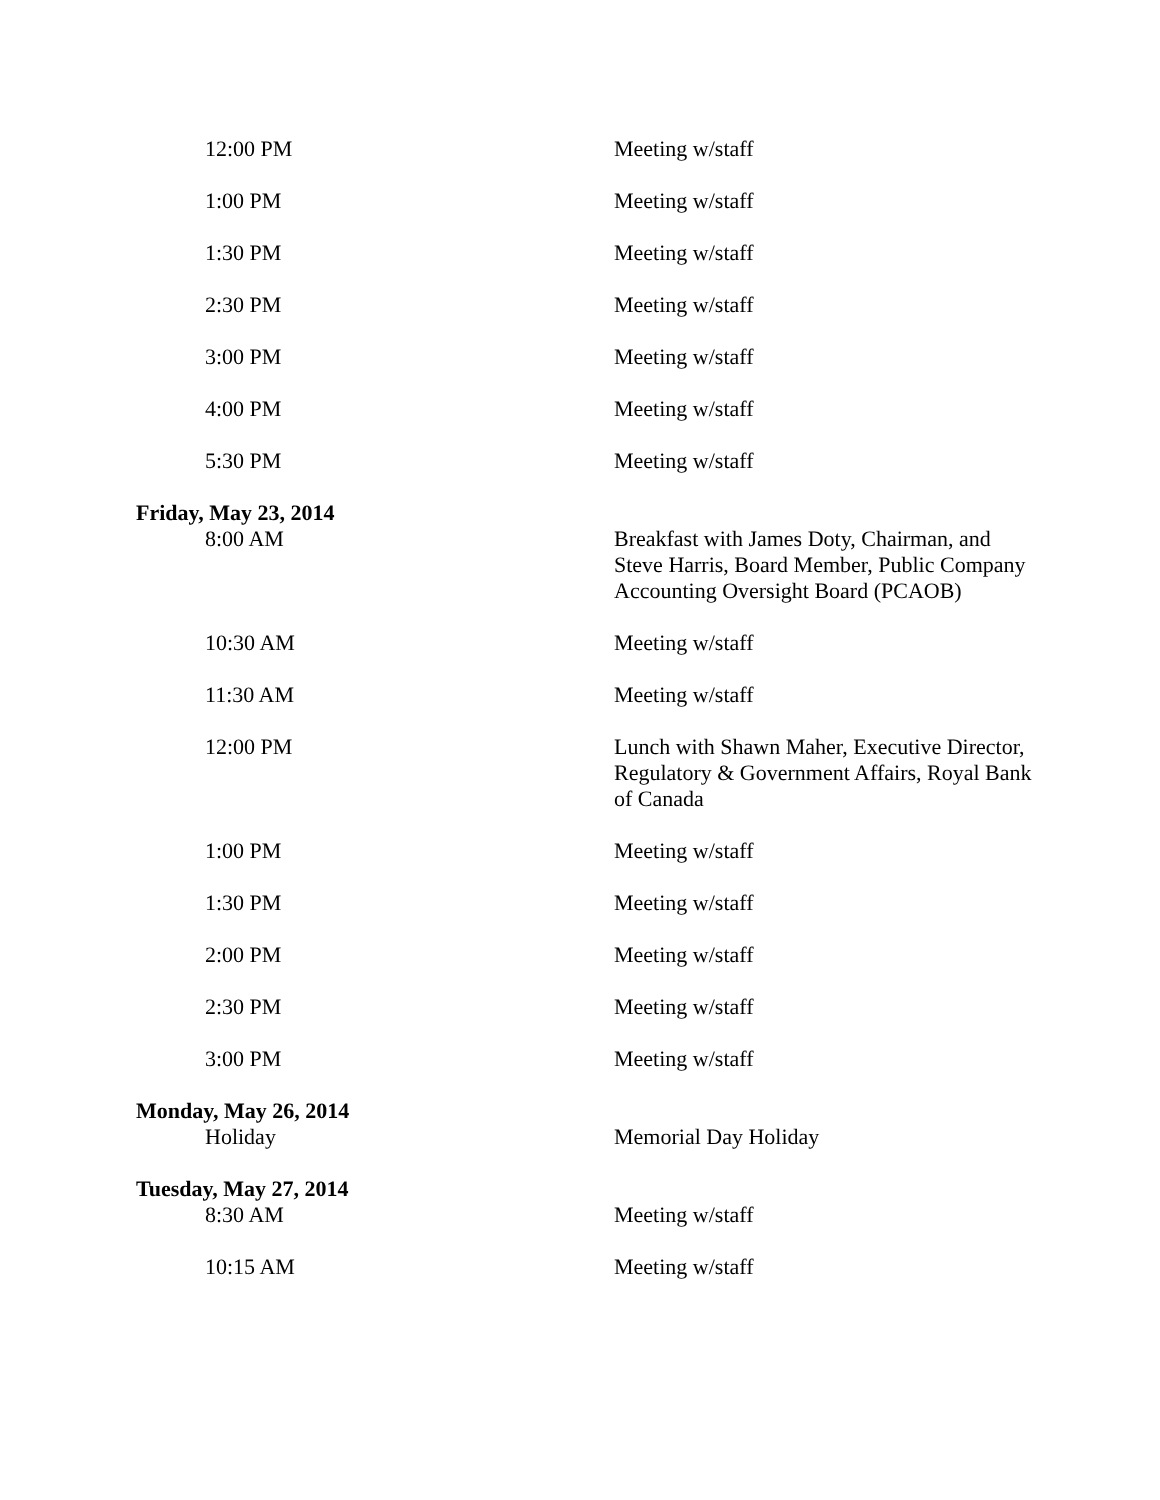| 12:00 PM | Meeting w/staff |
| 1:00 PM | Meeting w/staff |
| 1:30 PM | Meeting w/staff |
| 2:30 PM | Meeting w/staff |
| 3:00 PM | Meeting w/staff |
| 4:00 PM | Meeting w/staff |
| 5:30 PM | Meeting w/staff |
| Friday, May 23, 2014 | |
| 8:00 AM | Breakfast with James Doty, Chairman, and Steve Harris, Board Member, Public Company Accounting Oversight Board (PCAOB) |
| 10:30 AM | Meeting w/staff |
| 11:30 AM | Meeting w/staff |
| 12:00 PM | Lunch with Shawn Maher, Executive Director, Regulatory & Government Affairs, Royal Bank of Canada |
| 1:00 PM | Meeting w/staff |
| 1:30 PM | Meeting w/staff |
| 2:00 PM | Meeting w/staff |
| 2:30 PM | Meeting w/staff |
| 3:00 PM | Meeting w/staff |
| Monday, May 26, 2014 | |
| Holiday | Memorial Day Holiday |
| Tuesday, May 27, 2014 | |
| 8:30 AM | Meeting w/staff |
| 10:15 AM | Meeting w/staff |